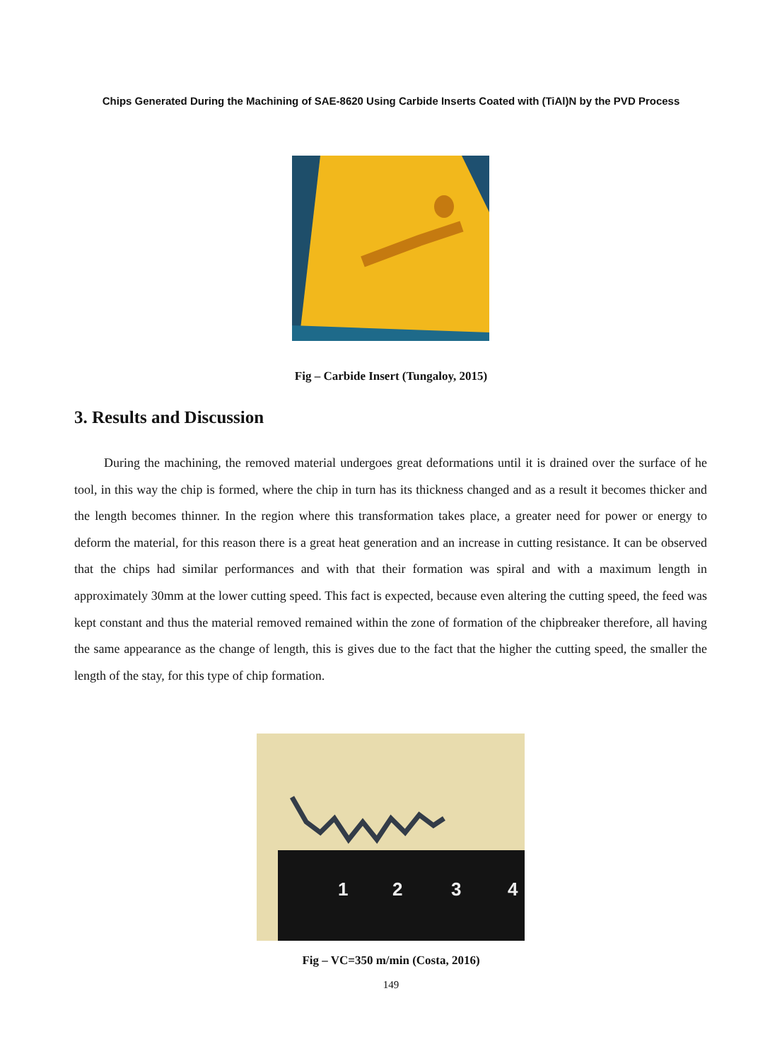Chips Generated During the Machining of SAE-8620 Using Carbide Inserts Coated with (TiAl)N by the PVD Process
Fig – Carbide Insert (Tungaloy, 2015)
3. Results and Discussion
During the machining, the removed material undergoes great deformations until it is drained over the surface of he tool, in this way the chip is formed, where the chip in turn has its thickness changed and as a result it becomes thicker and the length becomes thinner. In the region where this transformation takes place, a greater need for power or energy to deform the material, for this reason there is a great heat generation and an increase in cutting resistance. It can be observed that the chips had similar performances and with that their formation was spiral and with a maximum length in approximately 30mm at the lower cutting speed. This fact is expected, because even altering the cutting speed, the feed was kept constant and thus the material removed remained within the zone of formation of the chipbreaker therefore, all having the same appearance as the change of length, this is gives due to the fact that the higher the cutting speed, the smaller the length of the stay, for this type of chip formation.
1 2 3 4
Fig – VC=350 m/min (Costa, 2016)
149